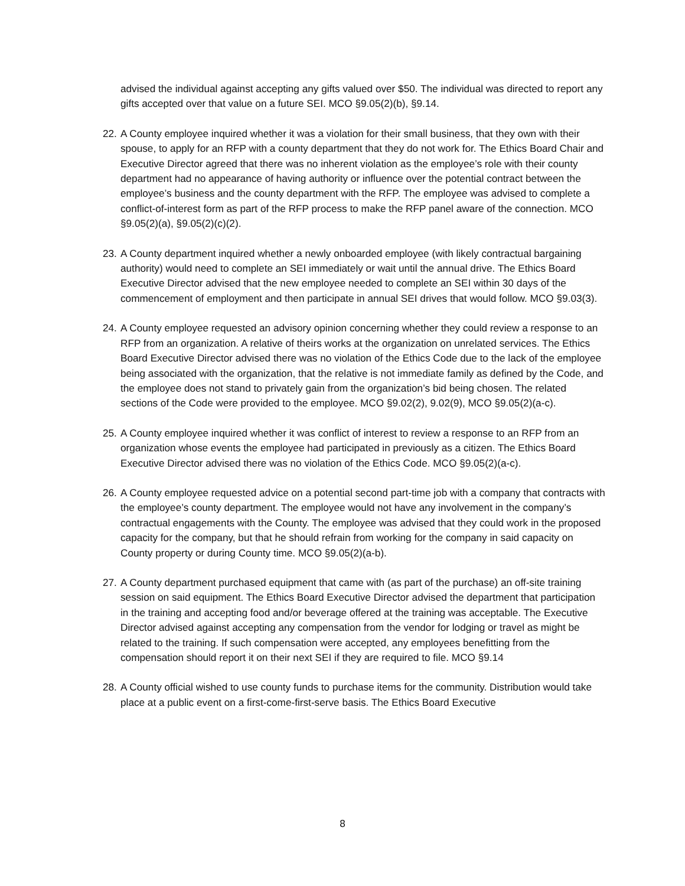advised the individual against accepting any gifts valued over $50. The individual was directed to report any gifts accepted over that value on a future SEI. MCO §9.05(2)(b), §9.14.
22.
A County employee inquired whether it was a violation for their small business, that they own with their spouse, to apply for an RFP with a county department that they do not work for. The Ethics Board Chair and Executive Director agreed that there was no inherent violation as the employee’s role with their county department had no appearance of having authority or influence over the potential contract between the employee’s business and the county department with the RFP. The employee was advised to complete a conflict-of-interest form as part of the RFP process to make the RFP panel aware of the connection. MCO §9.05(2)(a), §9.05(2)(c)(2).
23.
A County department inquired whether a newly onboarded employee (with likely contractual bargaining authority) would need to complete an SEI immediately or wait until the annual drive. The Ethics Board Executive Director advised that the new employee needed to complete an SEI within 30 days of the commencement of employment and then participate in annual SEI drives that would follow. MCO §9.03(3).
24.
A County employee requested an advisory opinion concerning whether they could review a response to an RFP from an organization. A relative of theirs works at the organization on unrelated services. The Ethics Board Executive Director advised there was no violation of the Ethics Code due to the lack of the employee being associated with the organization, that the relative is not immediate family as defined by the Code, and the employee does not stand to privately gain from the organization’s bid being chosen. The related sections of the Code were provided to the employee. MCO §9.02(2), 9.02(9), MCO §9.05(2)(a-c).
25.
A County employee inquired whether it was conflict of interest to review a response to an RFP from an organization whose events the employee had participated in previously as a citizen. The Ethics Board Executive Director advised there was no violation of the Ethics Code. MCO §9.05(2)(a-c).
26.
A County employee requested advice on a potential second part-time job with a company that contracts with the employee’s county department. The employee would not have any involvement in the company’s contractual engagements with the County. The employee was advised that they could work in the proposed capacity for the company, but that he should refrain from working for the company in said capacity on County property or during County time. MCO §9.05(2)(a-b).
27.
A County department purchased equipment that came with (as part of the purchase) an off-site training session on said equipment. The Ethics Board Executive Director advised the department that participation in the training and accepting food and/or beverage offered at the training was acceptable. The Executive Director advised against accepting any compensation from the vendor for lodging or travel as might be related to the training. If such compensation were accepted, any employees benefitting from the compensation should report it on their next SEI if they are required to file. MCO §9.14
28.
A County official wished to use county funds to purchase items for the community. Distribution would take place at a public event on a first-come-first-serve basis. The Ethics Board Executive
8